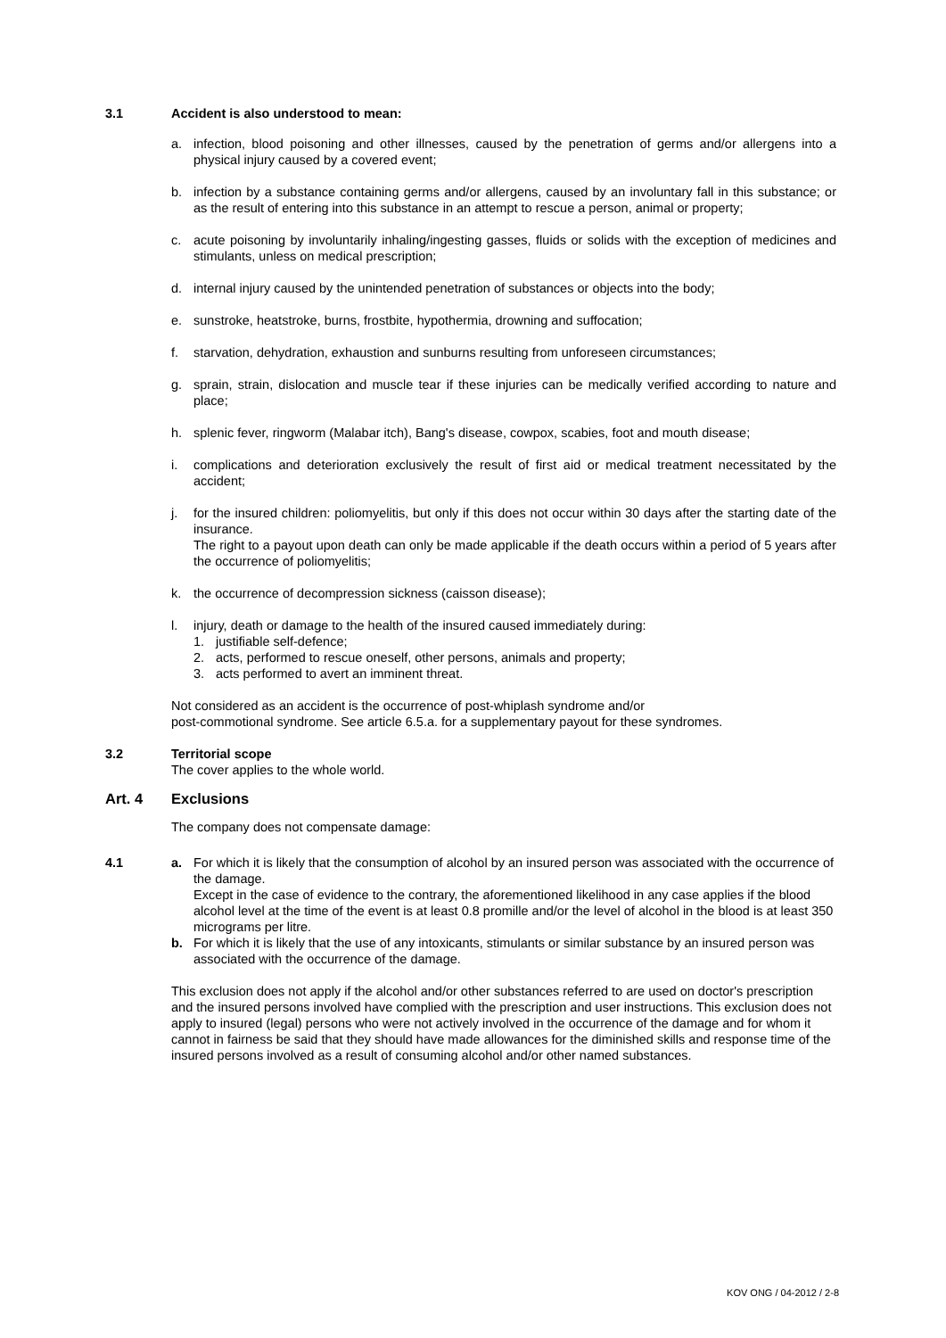3.1 Accident is also understood to mean:
a. infection, blood poisoning and other illnesses, caused by the penetration of germs and/or allergens into a physical injury caused by a covered event;
b. infection by a substance containing germs and/or allergens, caused by an involuntary fall in this substance; or as the result of entering into this substance in an attempt to rescue a person, animal or property;
c. acute poisoning by involuntarily inhaling/ingesting gasses, fluids or solids with the exception of medicines and stimulants, unless on medical prescription;
d. internal injury caused by the unintended penetration of substances or objects into the body;
e. sunstroke, heatstroke, burns, frostbite, hypothermia, drowning and suffocation;
f. starvation, dehydration, exhaustion and sunburns resulting from unforeseen circumstances;
g. sprain, strain, dislocation and muscle tear if these injuries can be medically verified according to nature and place;
h. splenic fever, ringworm (Malabar itch), Bang's disease, cowpox, scabies, foot and mouth disease;
i. complications and deterioration exclusively the result of first aid or medical treatment necessitated by the accident;
j. for the insured children: poliomyelitis, but only if this does not occur within 30 days after the starting date of the insurance.
The right to a payout upon death can only be made applicable if the death occurs within a period of 5 years after the occurrence of poliomyelitis;
k. the occurrence of decompression sickness (caisson disease);
l. injury, death or damage to the health of the insured caused immediately during:
1. justifiable self-defence;
2. acts, performed to rescue oneself, other persons, animals and property;
3. acts performed to avert an imminent threat.
Not considered as an accident is the occurrence of post-whiplash syndrome and/or
post-commotional syndrome. See article 6.5.a. for a supplementary payout for these syndromes.
3.2 Territorial scope
The cover applies to the whole world.
Art. 4 Exclusions
The company does not compensate damage:
4.1 a. For which it is likely that the consumption of alcohol by an insured person was associated with the occurrence of the damage.
Except in the case of evidence to the contrary, the aforementioned likelihood in any case applies if the blood alcohol level at the time of the event is at least 0.8 promille and/or the level of alcohol in the blood is at least 350 micrograms per litre.
b. For which it is likely that the use of any intoxicants, stimulants or similar substance by an insured person was associated with the occurrence of the damage.
This exclusion does not apply if the alcohol and/or other substances referred to are used on doctor's prescription and the insured persons involved have complied with the prescription and user instructions. This exclusion does not apply to insured (legal) persons who were not actively involved in the occurrence of the damage and for whom it cannot in fairness be said that they should have made allowances for the diminished skills and response time of the insured persons involved as a result of consuming alcohol and/or other named substances.
KOV ONG / 04-2012 / 2-8